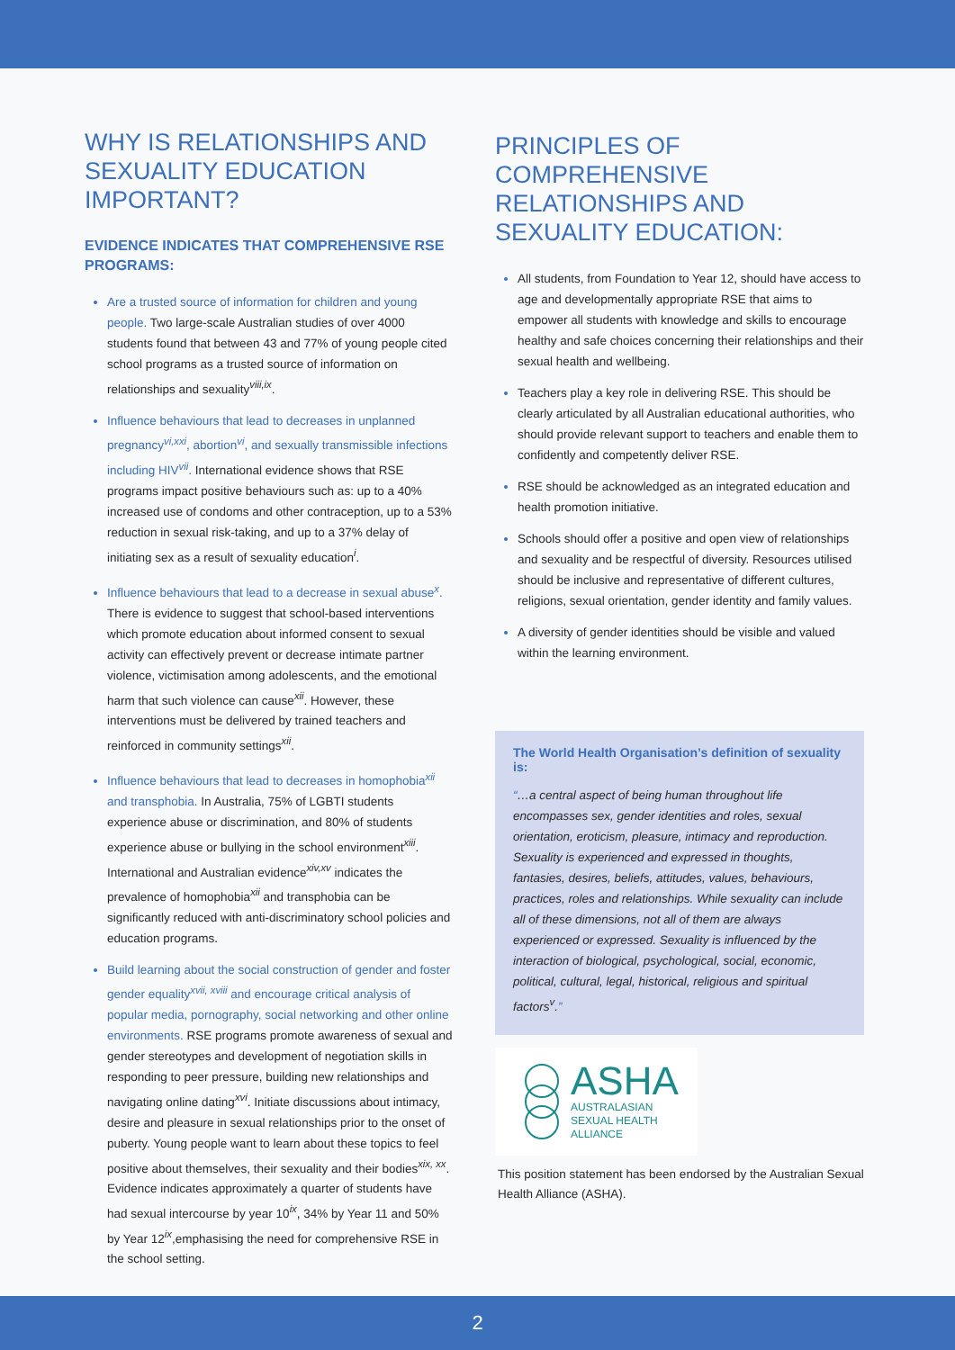WHY IS RELATIONSHIPS AND SEXUALITY EDUCATION IMPORTANT?
EVIDENCE INDICATES THAT COMPREHENSIVE RSE PROGRAMS:
Are a trusted source of information for children and young people. Two large-scale Australian studies of over 4000 students found that between 43 and 77% of young people cited school programs as a trusted source of information on relationships and sexuality<sup>viii,ix</sup>.
Influence behaviours that lead to decreases in unplanned pregnancy<sup>vi,xxi</sup>, abortion<sup>vi</sup>, and sexually transmissible infections including HIV<sup>vii</sup>. International evidence shows that RSE programs impact positive behaviours such as: up to a 40% increased use of condoms and other contraception, up to a 53% reduction in sexual risk-taking, and up to a 37% delay of initiating sex as a result of sexuality education<sup>i</sup>.
Influence behaviours that lead to a decrease in sexual abuse<sup>x</sup>. There is evidence to suggest that school-based interventions which promote education about informed consent to sexual activity can effectively prevent or decrease intimate partner violence, victimisation among adolescents, and the emotional harm that such violence can cause<sup>xii</sup>. However, these interventions must be delivered by trained teachers and reinforced in community settings<sup>xii</sup>.
Influence behaviours that lead to decreases in homophobia<sup>xii</sup> and transphobia. In Australia, 75% of LGBTI students experience abuse or discrimination, and 80% of students experience abuse or bullying in the school environment<sup>xiii</sup>. International and Australian evidence<sup>xiv,xv</sup> indicates the prevalence of homophobia<sup>xii</sup> and transphobia can be significantly reduced with anti-discriminatory school policies and education programs.
Build learning about the social construction of gender and foster gender equality<sup>xvii, xviii</sup> and encourage critical analysis of popular media, pornography, social networking and other online environments. RSE programs promote awareness of sexual and gender stereotypes and development of negotiation skills in responding to peer pressure, building new relationships and navigating online dating<sup>xvi</sup>. Initiate discussions about intimacy, desire and pleasure in sexual relationships prior to the onset of puberty. Young people want to learn about these topics to feel positive about themselves, their sexuality and their bodies<sup>xix, xx</sup>. Evidence indicates approximately a quarter of students have had sexual intercourse by year 10<sup>ix</sup>, 34% by Year 11 and 50% by Year 12<sup>ix</sup>,emphasising the need for comprehensive RSE in the school setting.
PRINCIPLES OF COMPREHENSIVE RELATIONSHIPS AND SEXUALITY EDUCATION:
All students, from Foundation to Year 12, should have access to age and developmentally appropriate RSE that aims to empower all students with knowledge and skills to encourage healthy and safe choices concerning their relationships and their sexual health and wellbeing.
Teachers play a key role in delivering RSE. This should be clearly articulated by all Australian educational authorities, who should provide relevant support to teachers and enable them to confidently and competently deliver RSE.
RSE should be acknowledged as an integrated education and health promotion initiative.
Schools should offer a positive and open view of relationships and sexuality and be respectful of diversity. Resources utilised should be inclusive and representative of different cultures, religions, sexual orientation, gender identity and family values.
A diversity of gender identities should be visible and valued within the learning environment.
The World Health Organisation’s definition of sexuality is:
“…a central aspect of being human throughout life encompasses sex, gender identities and roles, sexual orientation, eroticism, pleasure, intimacy and reproduction. Sexuality is experienced and expressed in thoughts, fantasies, desires, beliefs, attitudes, values, behaviours, practices, roles and relationships. While sexuality can include all of these dimensions, not all of them are always experienced or expressed. Sexuality is influenced by the interaction of biological, psychological, social, economic, political, cultural, legal, historical, religious and spiritual factors<sup>v</sup>.”
ASHA
AUSTRALASIAN
SEXUAL HEALTH
ALLIANCE
This position statement has been endorsed by the Australian Sexual Health Alliance (ASHA).
2